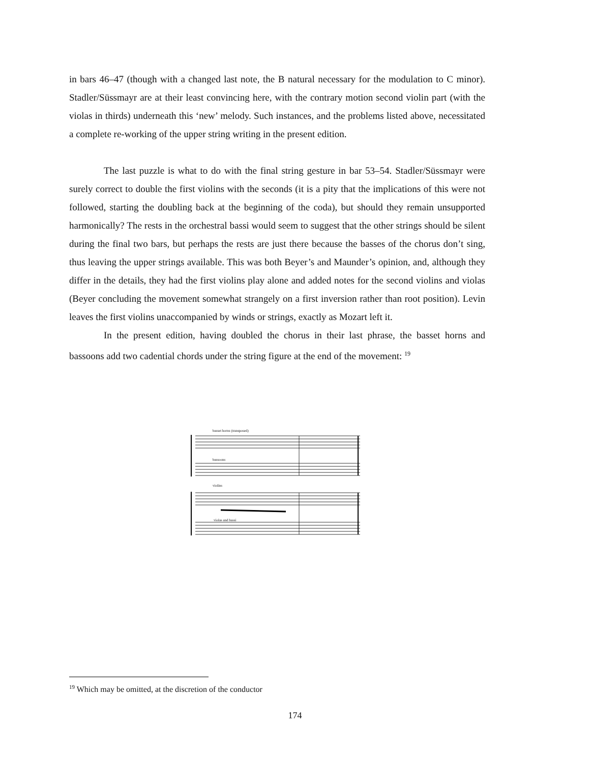in bars 46–47 (though with a changed last note, the B natural necessary for the modulation to C minor). Stadler/Süssmayr are at their least convincing here, with the contrary motion second violin part (with the violas in thirds) underneath this ‘new’ melody. Such instances, and the problems listed above, necessitated a complete re-working of the upper string writing in the present edition.
The last puzzle is what to do with the final string gesture in bar 53–54. Stadler/Süssmayr were surely correct to double the first violins with the seconds (it is a pity that the implications of this were not followed, starting the doubling back at the beginning of the coda), but should they remain unsupported harmonically? The rests in the orchestral bassi would seem to suggest that the other strings should be silent during the final two bars, but perhaps the rests are just there because the basses of the chorus don’t sing, thus leaving the upper strings available. This was both Beyer’s and Maunder’s opinion, and, although they differ in the details, they had the first violins play alone and added notes for the second violins and violas (Beyer concluding the movement somewhat strangely on a first inversion rather than root position). Levin leaves the first violins unaccompanied by winds or strings, exactly as Mozart left it.
In the present edition, having doubled the chorus in their last phrase, the basset horns and bassoons add two cadential chords under the string figure at the end of the movement: <sup>19</sup>
basset horns (transposed)
bassoons
violins
violas and bassi
<sup>19</sup> Which may be omitted, at the discretion of the conductor
174